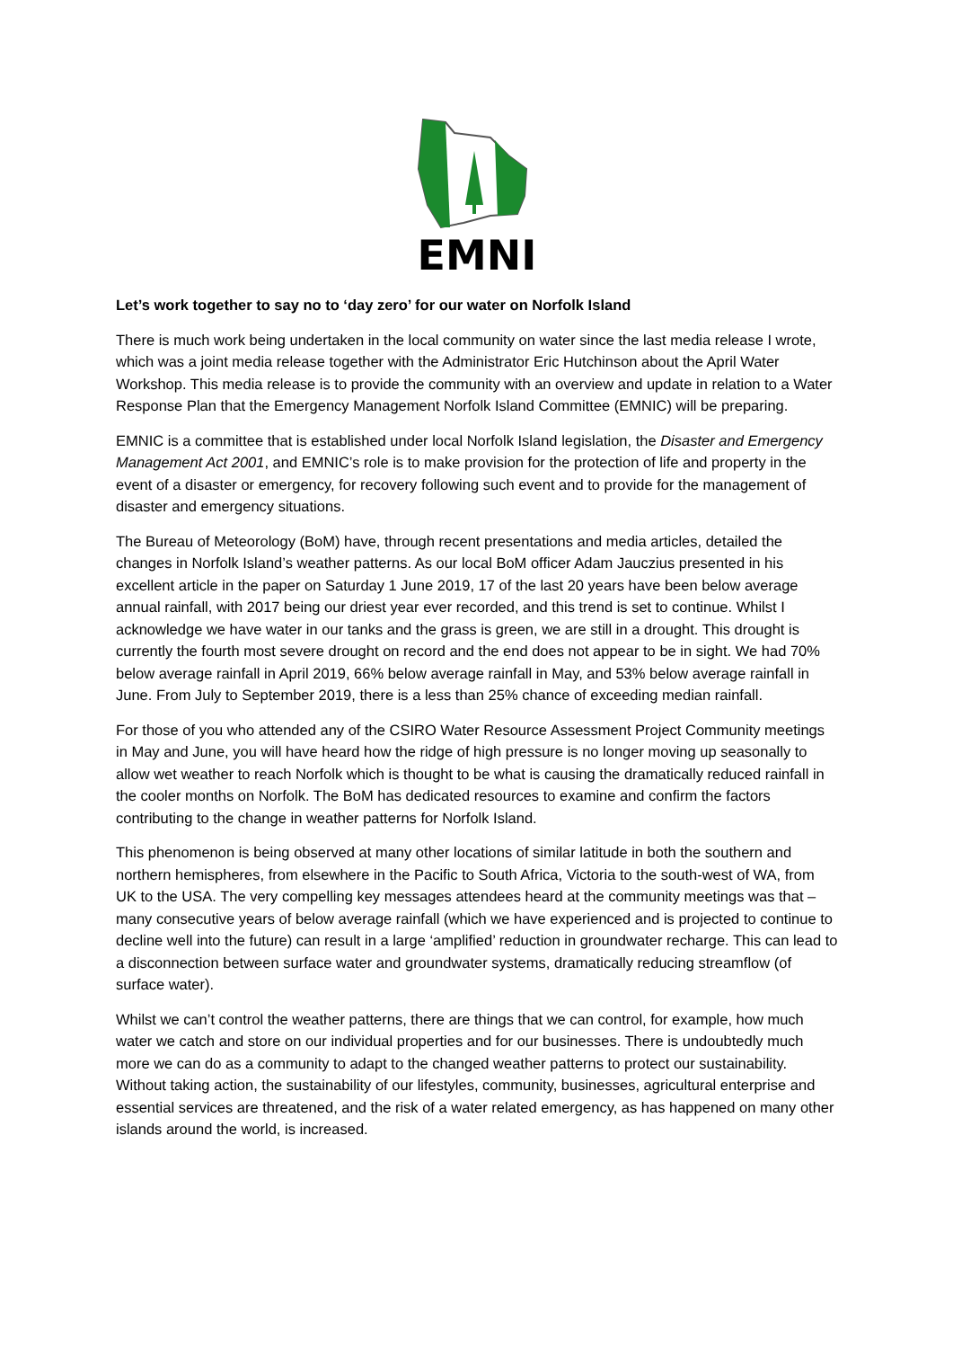EMNI
Let’s work together to say no to ‘day zero’ for our water on Norfolk Island
There is much work being undertaken in the local community on water since the last media release I wrote, which was a joint media release together with the Administrator Eric Hutchinson about the April Water Workshop. This media release is to provide the community with an overview and update in relation to a Water Response Plan that the Emergency Management Norfolk Island Committee (EMNIC) will be preparing.
EMNIC is a committee that is established under local Norfolk Island legislation, the Disaster and Emergency Management Act 2001, and EMNIC’s role is to make provision for the protection of life and property in the event of a disaster or emergency, for recovery following such event and to provide for the management of disaster and emergency situations.
The Bureau of Meteorology (BoM) have, through recent presentations and media articles, detailed the changes in Norfolk Island’s weather patterns. As our local BoM officer Adam Jauczius presented in his excellent article in the paper on Saturday 1 June 2019, 17 of the last 20 years have been below average annual rainfall, with 2017 being our driest year ever recorded, and this trend is set to continue. Whilst I acknowledge we have water in our tanks and the grass is green, we are still in a drought. This drought is currently the fourth most severe drought on record and the end does not appear to be in sight. We had 70% below average rainfall in April 2019, 66% below average rainfall in May, and 53% below average rainfall in June. From July to September 2019, there is a less than 25% chance of exceeding median rainfall.
For those of you who attended any of the CSIRO Water Resource Assessment Project Community meetings in May and June, you will have heard how the ridge of high pressure is no longer moving up seasonally to allow wet weather to reach Norfolk which is thought to be what is causing the dramatically reduced rainfall in the cooler months on Norfolk. The BoM has dedicated resources to examine and confirm the factors contributing to the change in weather patterns for Norfolk Island.
This phenomenon is being observed at many other locations of similar latitude in both the southern and northern hemispheres, from elsewhere in the Pacific to South Africa, Victoria to the south-west of WA, from UK to the USA. The very compelling key messages attendees heard at the community meetings was that – many consecutive years of below average rainfall (which we have experienced and is projected to continue to decline well into the future) can result in a large ‘amplified’ reduction in groundwater recharge. This can lead to a disconnection between surface water and groundwater systems, dramatically reducing streamflow (of surface water).
Whilst we can’t control the weather patterns, there are things that we can control, for example, how much water we catch and store on our individual properties and for our businesses. There is undoubtedly much more we can do as a community to adapt to the changed weather patterns to protect our sustainability. Without taking action, the sustainability of our lifestyles, community, businesses, agricultural enterprise and essential services are threatened, and the risk of a water related emergency, as has happened on many other islands around the world, is increased.